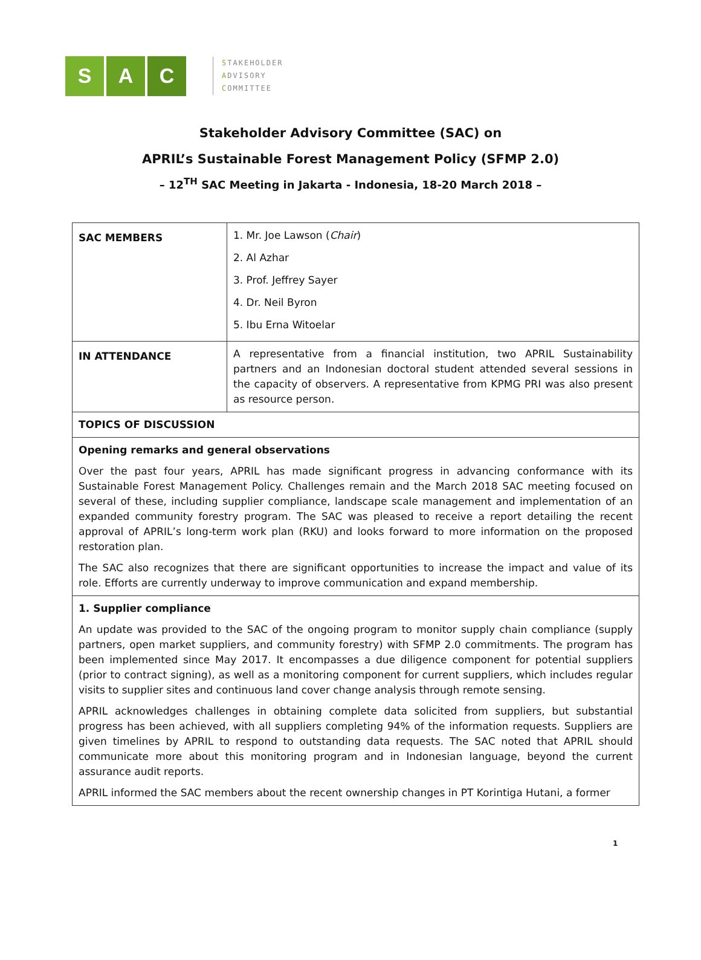S A C
STAKEHOLDER
ADVISORY
COMMITTEE
Stakeholder Advisory Committee (SAC) on
APRIL’s Sustainable Forest Management Policy (SFMP 2.0)
– 12<sup>TH</sup> SAC Meeting in Jakarta - Indonesia, 18-20 March 2018 –
| SAC MEMBERS | 1. Mr. Joe Lawson ( Chair ) 2. Al Azhar 3. Prof. Jeffrey Sayer 4. Dr. Neil Byron 5. Ibu Erna Witoelar |
| IN ATTENDANCE | A representative from a financial institution, two APRIL Sustainability partners and an Indonesian doctoral student attended several sessions in the capacity of observers. A representative from KPMG PRI was also present as resource person. |
| TOPICS OF DISCUSSION | |
| Opening remarks and general observations Over the past four years, APRIL has made significant progress in advancing conformance with its Sustainable Forest Management Policy. Challenges remain and the March 2018 SAC meeting focused on several of these, including supplier compliance, landscape scale management and implementation of an expanded community forestry program. The SAC was pleased to receive a report detailing the recent approval of APRIL’s long-term work plan (RKU) and looks forward to more information on the proposed restoration plan. The SAC also recognizes that there are significant opportunities to increase the impact and value of its role. Efforts are currently underway to improve communication and expand membership. | |
| 1. Supplier compliance An update was provided to the SAC of the ongoing program to monitor supply chain compliance (supply partners, open market suppliers, and community forestry) with SFMP 2.0 commitments. The program has been implemented since May 2017. It encompasses a due diligence component for potential suppliers (prior to contract signing), as well as a monitoring component for current suppliers, which includes regular visits to supplier sites and continuous land cover change analysis through remote sensing. APRIL acknowledges challenges in obtaining complete data solicited from suppliers, but substantial progress has been achieved, with all suppliers completing 94% of the information requests. Suppliers are given timelines by APRIL to respond to outstanding data requests. The SAC noted that APRIL should communicate more about this monitoring program and in Indonesian language, beyond the current assurance audit reports. APRIL informed the SAC members about the recent ownership changes in PT Korintiga Hutani, a former | |
1